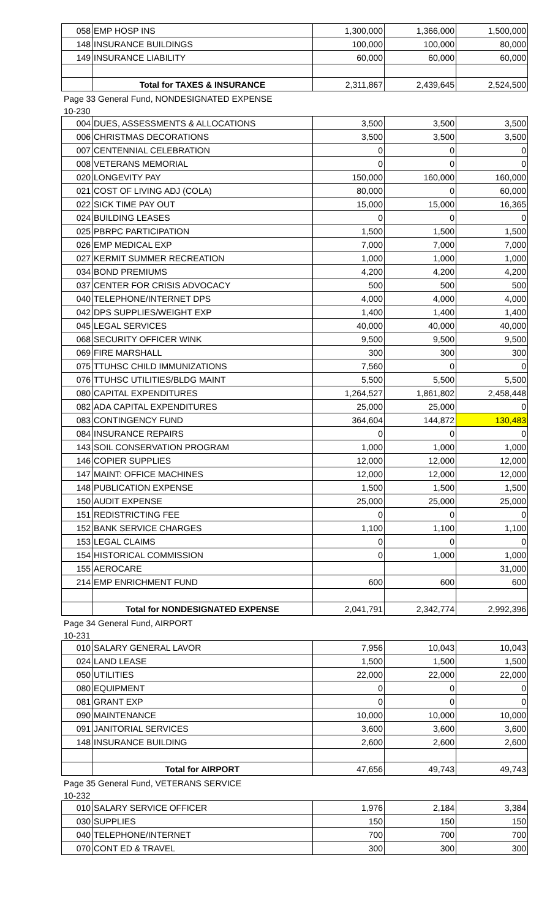| 058 | EMP HOSP INS | 1,300,000 | 1,366,000 | 1,500,000 |
| 148 | INSURANCE BUILDINGS | 100,000 | 100,000 | 80,000 |
| 149 | INSURANCE LIABILITY | 60,000 | 60,000 | 60,000 |
| | Total for TAXES & INSURANCE | 2,311,867 | 2,439,645 | 2,524,500 |
Page 33 General Fund, NONDESIGNATED EXPENSE
10-230
| 004 | DUES, ASSESSMENTS & ALLOCATIONS | 3,500 | 3,500 | 3,500 |
| 006 | CHRISTMAS DECORATIONS | 3,500 | 3,500 | 3,500 |
| 007 | CENTENNIAL CELEBRATION | 0 | 0 | 0 |
| 008 | VETERANS MEMORIAL | 0 | 0 | 0 |
| 020 | LONGEVITY PAY | 150,000 | 160,000 | 160,000 |
| 021 | COST OF LIVING ADJ (COLA) | 80,000 | 0 | 60,000 |
| 022 | SICK TIME PAY OUT | 15,000 | 15,000 | 16,365 |
| 024 | BUILDING LEASES | 0 | 0 | 0 |
| 025 | PBRPC PARTICIPATION | 1,500 | 1,500 | 1,500 |
| 026 | EMP MEDICAL EXP | 7,000 | 7,000 | 7,000 |
| 027 | KERMIT SUMMER RECREATION | 1,000 | 1,000 | 1,000 |
| 034 | BOND PREMIUMS | 4,200 | 4,200 | 4,200 |
| 037 | CENTER FOR CRISIS ADVOCACY | 500 | 500 | 500 |
| 040 | TELEPHONE/INTERNET DPS | 4,000 | 4,000 | 4,000 |
| 042 | DPS SUPPLIES/WEIGHT EXP | 1,400 | 1,400 | 1,400 |
| 045 | LEGAL SERVICES | 40,000 | 40,000 | 40,000 |
| 068 | SECURITY OFFICER WINK | 9,500 | 9,500 | 9,500 |
| 069 | FIRE MARSHALL | 300 | 300 | 300 |
| 075 | TTUHSC CHILD IMMUNIZATIONS | 7,560 | 0 | 0 |
| 076 | TTUHSC UTILITIES/BLDG MAINT | 5,500 | 5,500 | 5,500 |
| 080 | CAPITAL EXPENDITURES | 1,264,527 | 1,861,802 | 2,458,448 |
| 082 | ADA CAPITAL EXPENDITURES | 25,000 | 25,000 | 0 |
| 083 | CONTINGENCY FUND | 364,604 | 144,872 | 130,483 |
| 084 | INSURANCE REPAIRS | 0 | 0 | 0 |
| 143 | SOIL CONSERVATION PROGRAM | 1,000 | 1,000 | 1,000 |
| 146 | COPIER SUPPLIES | 12,000 | 12,000 | 12,000 |
| 147 | MAINT: OFFICE MACHINES | 12,000 | 12,000 | 12,000 |
| 148 | PUBLICATION EXPENSE | 1,500 | 1,500 | 1,500 |
| 150 | AUDIT EXPENSE | 25,000 | 25,000 | 25,000 |
| 151 | REDISTRICTING FEE | 0 | 0 | 0 |
| 152 | BANK SERVICE CHARGES | 1,100 | 1,100 | 1,100 |
| 153 | LEGAL CLAIMS | 0 | 0 | 0 |
| 154 | HISTORICAL COMMISSION | 0 | 1,000 | 1,000 |
| 155 | AEROCARE | | | 31,000 |
| 214 | EMP ENRICHMENT FUND | 600 | 600 | 600 |
| | Total for NONDESIGNATED EXPENSE | 2,041,791 | 2,342,774 | 2,992,396 |
Page 34 General Fund, AIRPORT
10-231
| 010 | SALARY GENERAL LAVOR | 7,956 | 10,043 | 10,043 |
| 024 | LAND LEASE | 1,500 | 1,500 | 1,500 |
| 050 | UTILITIES | 22,000 | 22,000 | 22,000 |
| 080 | EQUIPMENT | 0 | 0 | 0 |
| 081 | GRANT EXP | 0 | 0 | 0 |
| 090 | MAINTENANCE | 10,000 | 10,000 | 10,000 |
| 091 | JANITORIAL SERVICES | 3,600 | 3,600 | 3,600 |
| 148 | INSURANCE BUILDING | 2,600 | 2,600 | 2,600 |
| | Total for AIRPORT | 47,656 | 49,743 | 49,743 |
Page 35 General Fund, VETERANS SERVICE
10-232
| 010 | SALARY SERVICE OFFICER | 1,976 | 2,184 | 3,384 |
| 030 | SUPPLIES | 150 | 150 | 150 |
| 040 | TELEPHONE/INTERNET | 700 | 700 | 700 |
| 070 | CONT ED & TRAVEL | 300 | 300 | 300 |